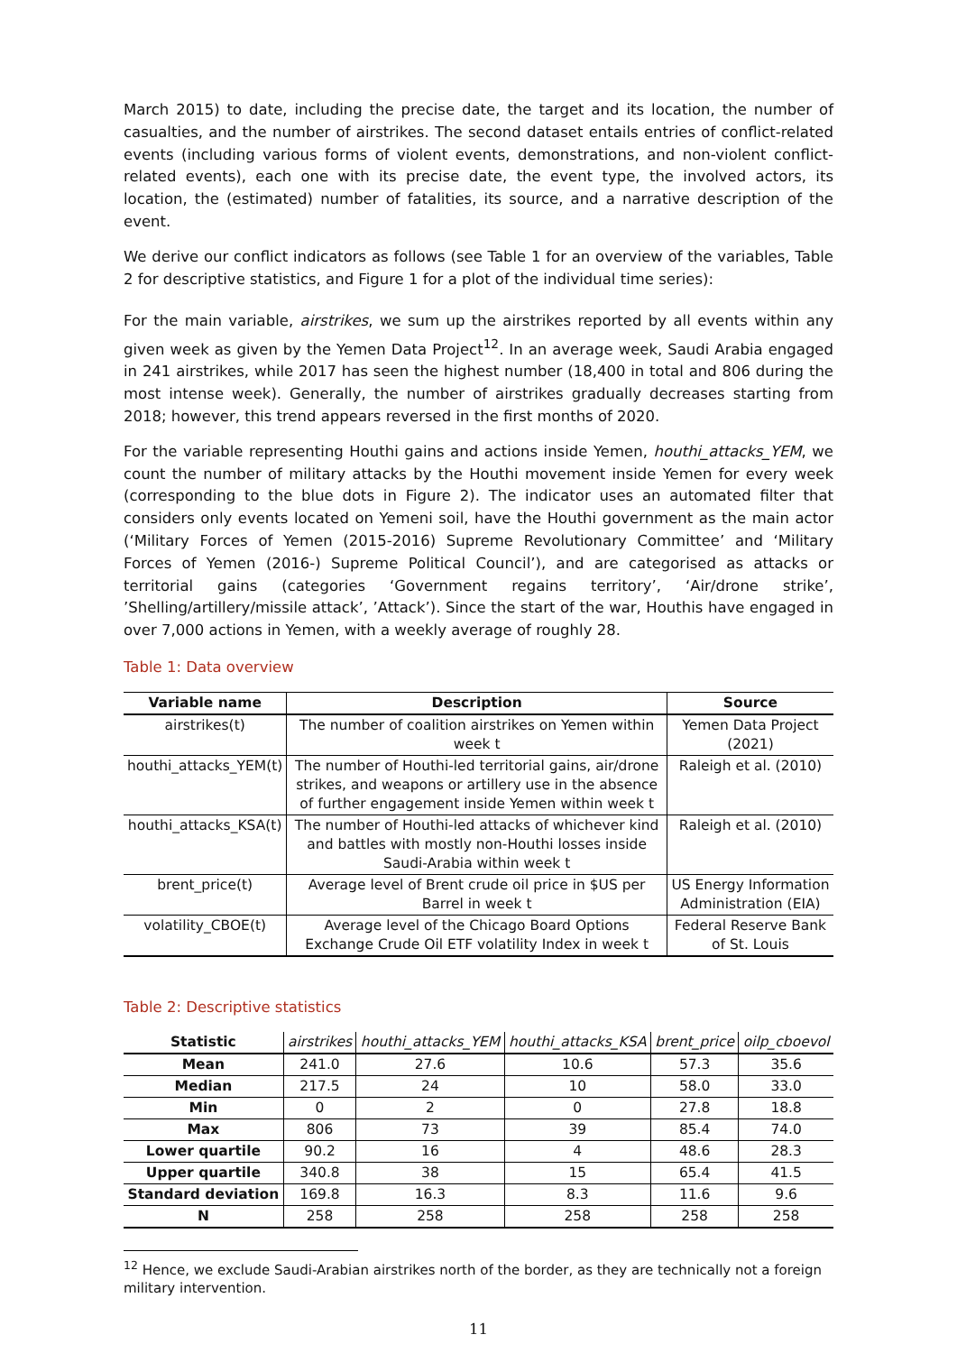March 2015) to date, including the precise date, the target and its location, the number of casualties, and the number of airstrikes. The second dataset entails entries of conflict-related events (including various forms of violent events, demonstrations, and non-violent conflict-related events), each one with its precise date, the event type, the involved actors, its location, the (estimated) number of fatalities, its source, and a narrative description of the event.
We derive our conflict indicators as follows (see Table 1 for an overview of the variables, Table 2 for descriptive statistics, and Figure 1 for a plot of the individual time series):
For the main variable, airstrikes, we sum up the airstrikes reported by all events within any given week as given by the Yemen Data Project<sup>12</sup>. In an average week, Saudi Arabia engaged in 241 airstrikes, while 2017 has seen the highest number (18,400 in total and 806 during the most intense week). Generally, the number of airstrikes gradually decreases starting from 2018; however, this trend appears reversed in the first months of 2020.
For the variable representing Houthi gains and actions inside Yemen, houthi_attacks_YEM, we count the number of military attacks by the Houthi movement inside Yemen for every week (corresponding to the blue dots in Figure 2). The indicator uses an automated filter that considers only events located on Yemeni soil, have the Houthi government as the main actor (‘Military Forces of Yemen (2015-2016) Supreme Revolutionary Committee’ and ‘Military Forces of Yemen (2016-) Supreme Political Council’), and are categorised as attacks or territorial gains (categories ‘Government regains territory’, ‘Air/drone strike’, ’Shelling/artillery/missile attack’, ’Attack’). Since the start of the war, Houthis have engaged in over 7,000 actions in Yemen, with a weekly average of roughly 28.
Table 1: Data overview
| Variable name | Description | Source |
| --- | --- | --- |
| airstrikes(t) | The number of coalition airstrikes on Yemen within week t | Yemen Data Project (2021) |
| houthi_attacks_YEM(t) | The number of Houthi-led territorial gains, air/drone strikes, and weapons or artillery use in the absence of further engagement inside Yemen within week t | Raleigh et al. (2010) |
| houthi_attacks_KSA(t) | The number of Houthi-led attacks of whichever kind and battles with mostly non-Houthi losses inside Saudi-Arabia within week t | Raleigh et al. (2010) |
| brent_price(t) | Average level of Brent crude oil price in $US per Barrel in week t | US Energy Information Administration (EIA) |
| volatility_CBOE(t) | Average level of the Chicago Board Options Exchange Crude Oil ETF volatility Index in week t | Federal Reserve Bank of St. Louis |
Table 2: Descriptive statistics
| Statistic | airstrikes | houthi_attacks_YEM | houthi_attacks_KSA | brent_price | oilp_cboevol |
| --- | --- | --- | --- | --- | --- |
| Mean | 241.0 | 27.6 | 10.6 | 57.3 | 35.6 |
| Median | 217.5 | 24 | 10 | 58.0 | 33.0 |
| Min | 0 | 2 | 0 | 27.8 | 18.8 |
| Max | 806 | 73 | 39 | 85.4 | 74.0 |
| Lower quartile | 90.2 | 16 | 4 | 48.6 | 28.3 |
| Upper quartile | 340.8 | 38 | 15 | 65.4 | 41.5 |
| Standard deviation | 169.8 | 16.3 | 8.3 | 11.6 | 9.6 |
| N | 258 | 258 | 258 | 258 | 258 |
<sup>12</sup> Hence, we exclude Saudi-Arabian airstrikes north of the border, as they are technically not a foreign military intervention.
11